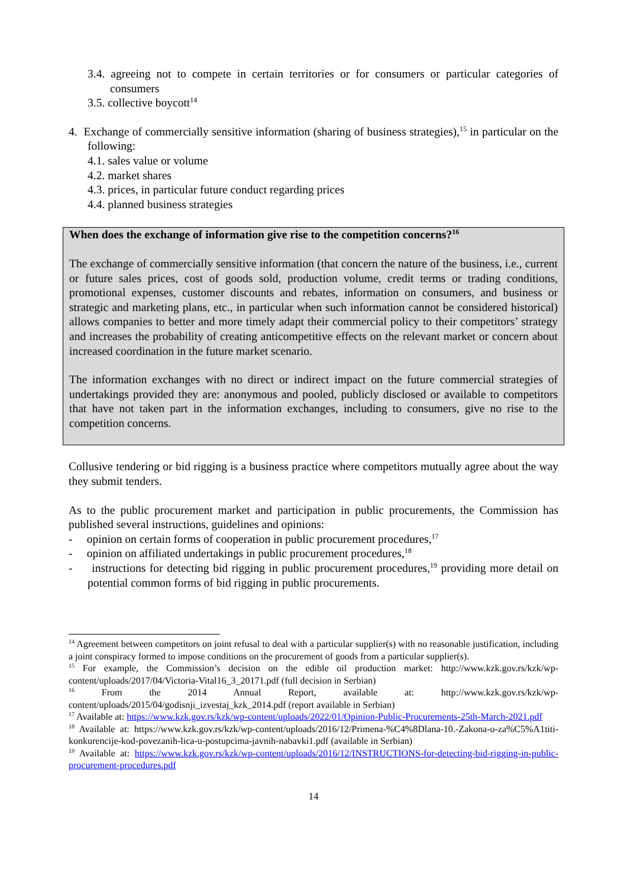3.4. agreeing not to compete in certain territories or for consumers or particular categories of consumers
3.5. collective boycott<sup>14</sup>
4. Exchange of commercially sensitive information (sharing of business strategies),<sup>15</sup> in particular on the following:
4.1. sales value or volume
4.2. market shares
4.3. prices, in particular future conduct regarding prices
4.4. planned business strategies
When does the exchange of information give rise to the competition concerns?<sup>16</sup>
The exchange of commercially sensitive information (that concern the nature of the business, i.e., current or future sales prices, cost of goods sold, production volume, credit terms or trading conditions, promotional expenses, customer discounts and rebates, information on consumers, and business or strategic and marketing plans, etc., in particular when such information cannot be considered historical) allows companies to better and more timely adapt their commercial policy to their competitors’ strategy and increases the probability of creating anticompetitive effects on the relevant market or concern about increased coordination in the future market scenario.
The information exchanges with no direct or indirect impact on the future commercial strategies of undertakings provided they are: anonymous and pooled, publicly disclosed or available to competitors that have not taken part in the information exchanges, including to consumers, give no rise to the competition concerns.
Collusive tendering or bid rigging is a business practice where competitors mutually agree about the way they submit tenders.
As to the public procurement market and participation in public procurements, the Commission has published several instructions, guidelines and opinions:
- opinion on certain forms of cooperation in public procurement procedures,<sup>17</sup>
- opinion on affiliated undertakings in public procurement procedures,<sup>18</sup>
- instructions for detecting bid rigging in public procurement procedures,<sup>19</sup> providing more detail on potential common forms of bid rigging in public procurements.
<sup>14</sup> Agreement between competitors on joint refusal to deal with a particular supplier(s) with no reasonable justification, including a joint conspiracy formed to impose conditions on the procurement of goods from a particular supplier(s).
<sup>15</sup> For example, the Commission’s decision on the edible oil production market: http://www.kzk.gov.rs/kzk/wp-content/uploads/2017/04/Victoria-Vital16_3_20171.pdf (full decision in Serbian)
<sup>16</sup> From the 2014 Annual Report, available at: http://www.kzk.gov.rs/kzk/wp-content/uploads/2015/04/godisnji_izvestaj_kzk_2014.pdf (report available in Serbian)
<sup>17</sup> Available at: https://www.kzk.gov.rs/kzk/wp-content/uploads/2022/01/Opinion-Public-Procurements-25th-March-2021.pdf
<sup>18</sup> Available at: https://www.kzk.gov.rs/kzk/wp-content/uploads/2016/12/Primena-%C4%8Dlana-10.-Zakona-o-za%C5%A1titi-konkurencije-kod-povezanih-lica-u-postupcima-javnih-nabavki1.pdf (available in Serbian)
<sup>19</sup> Available at: https://www.kzk.gov.rs/kzk/wp-content/uploads/2016/12/INSTRUCTIONS-for-detecting-bid-rigging-in-public-procurement-procedures.pdf
14